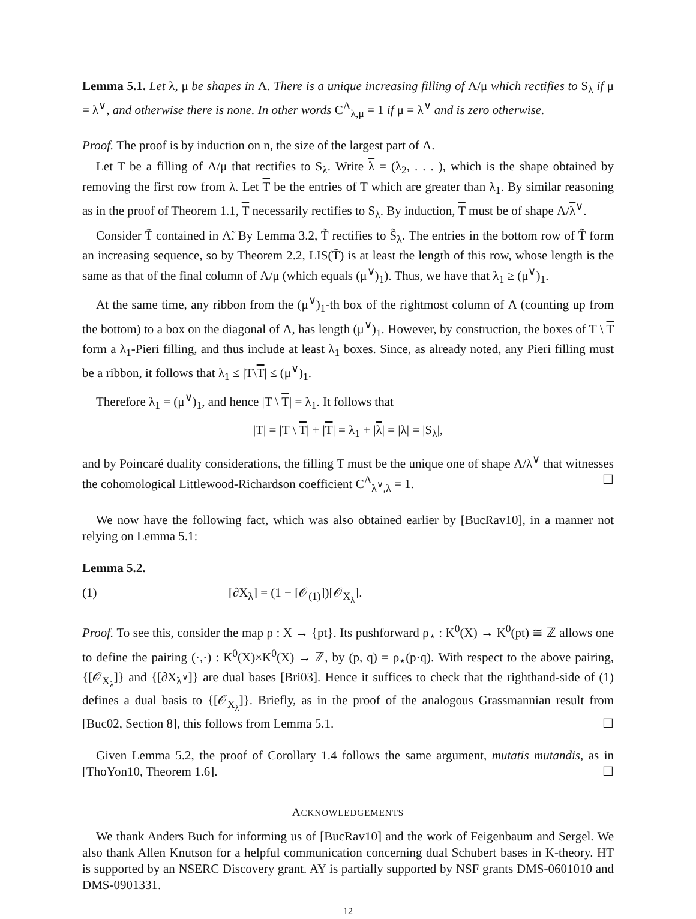Lemma 5.1. Let λ, μ be shapes in Λ. There is a unique increasing filling of Λ/μ which rectifies to S<sub>λ</sub> if μ = λ<sup>∨</sup>, and otherwise there is none. In other words C<sup>Λ</sup><sub>λ,μ</sub> = 1 if μ = λ<sup>∨</sup> and is zero otherwise.
Proof. The proof is by induction on n, the size of the largest part of Λ.
Let T be a filling of Λ/μ that rectifies to S<sub>λ</sub>. Write λ = (λ<sub>2</sub>, . . . ), which is the shape obtained by removing the first row from λ. Let T be the entries of T which are greater than λ<sub>1</sub>. By similar reasoning as in the proof of Theorem 1.1, T necessarily rectifies to S<sub>λ</sub>. By induction, T must be of shape Λ/λ<sup>∨</sup>.
Consider T̃ contained in Λ̃. By Lemma 3.2, T̃ rectifies to S̃<sub>λ</sub>. The entries in the bottom row of T̃ form an increasing sequence, so by Theorem 2.2, LIS(T̃) is at least the length of this row, whose length is the same as that of the final column of Λ/μ (which equals (μ<sup>∨</sup>)<sub>1</sub>). Thus, we have that λ<sub>1</sub> ≥ (μ<sup>∨</sup>)<sub>1</sub>.
At the same time, any ribbon from the (μ<sup>∨</sup>)<sub>1</sub>-th box of the rightmost column of Λ (counting up from the bottom) to a box on the diagonal of Λ, has length (μ<sup>∨</sup>)<sub>1</sub>. However, by construction, the boxes of T \ T form a λ<sub>1</sub>-Pieri filling, and thus include at least λ<sub>1</sub> boxes. Since, as already noted, any Pieri filling must be a ribbon, it follows that λ<sub>1</sub> ≤ |T\T| ≤ (μ<sup>∨</sup>)<sub>1</sub>.
Therefore λ<sub>1</sub> = (μ<sup>∨</sup>)<sub>1</sub>, and hence |T \ T| = λ<sub>1</sub>. It follows that
|T| = |T \ T| + |T| = λ<sub>1</sub> + |λ| = |λ| = |S<sub>λ</sub>|,
and by Poincaré duality considerations, the filling T must be the unique one of shape Λ/λ<sup>∨</sup> that witnesses the cohomological Littlewood-Richardson coefficient C<sup>Λ</sup><sub>λ<sup>∨</sup>,λ</sub> = 1. ☐
We now have the following fact, which was also obtained earlier by [BucRav10], in a manner not relying on Lemma 5.1:
Lemma 5.2.
(1) [∂X<sub>λ</sub>] = (1 − [𝒪<sub>(1)</sub>])[𝒪<sub>X<sub>λ</sub></sub>].
Proof. To see this, consider the map ρ : X → {pt}. Its pushforward ρ<sub>⋆</sub> : K<sup>0</sup>(X) → K<sup>0</sup>(pt) ≅ ℤ allows one to define the pairing (·,·) : K<sup>0</sup>(X)×K<sup>0</sup>(X) → ℤ, by (p, q) = ρ<sub>⋆</sub>(p·q). With respect to the above pairing, {[𝒪<sub>X<sub>λ</sub></sub>]} and {[∂X<sub>λ<sup>∨</sup></sub>]} are dual bases [Bri03]. Hence it suffices to check that the righthand-side of (1) defines a dual basis to {[𝒪<sub>X<sub>λ</sub></sub>]}. Briefly, as in the proof of the analogous Grassmannian result from [Buc02, Section 8], this follows from Lemma 5.1. ☐
Given Lemma 5.2, the proof of Corollary 1.4 follows the same argument, mutatis mutandis, as in [ThoYon10, Theorem 1.6]. ☐
ACKNOWLEDGEMENTS
We thank Anders Buch for informing us of [BucRav10] and the work of Feigenbaum and Sergel. We also thank Allen Knutson for a helpful communication concerning dual Schubert bases in K-theory. HT is supported by an NSERC Discovery grant. AY is partially supported by NSF grants DMS-0601010 and DMS-0901331.
12